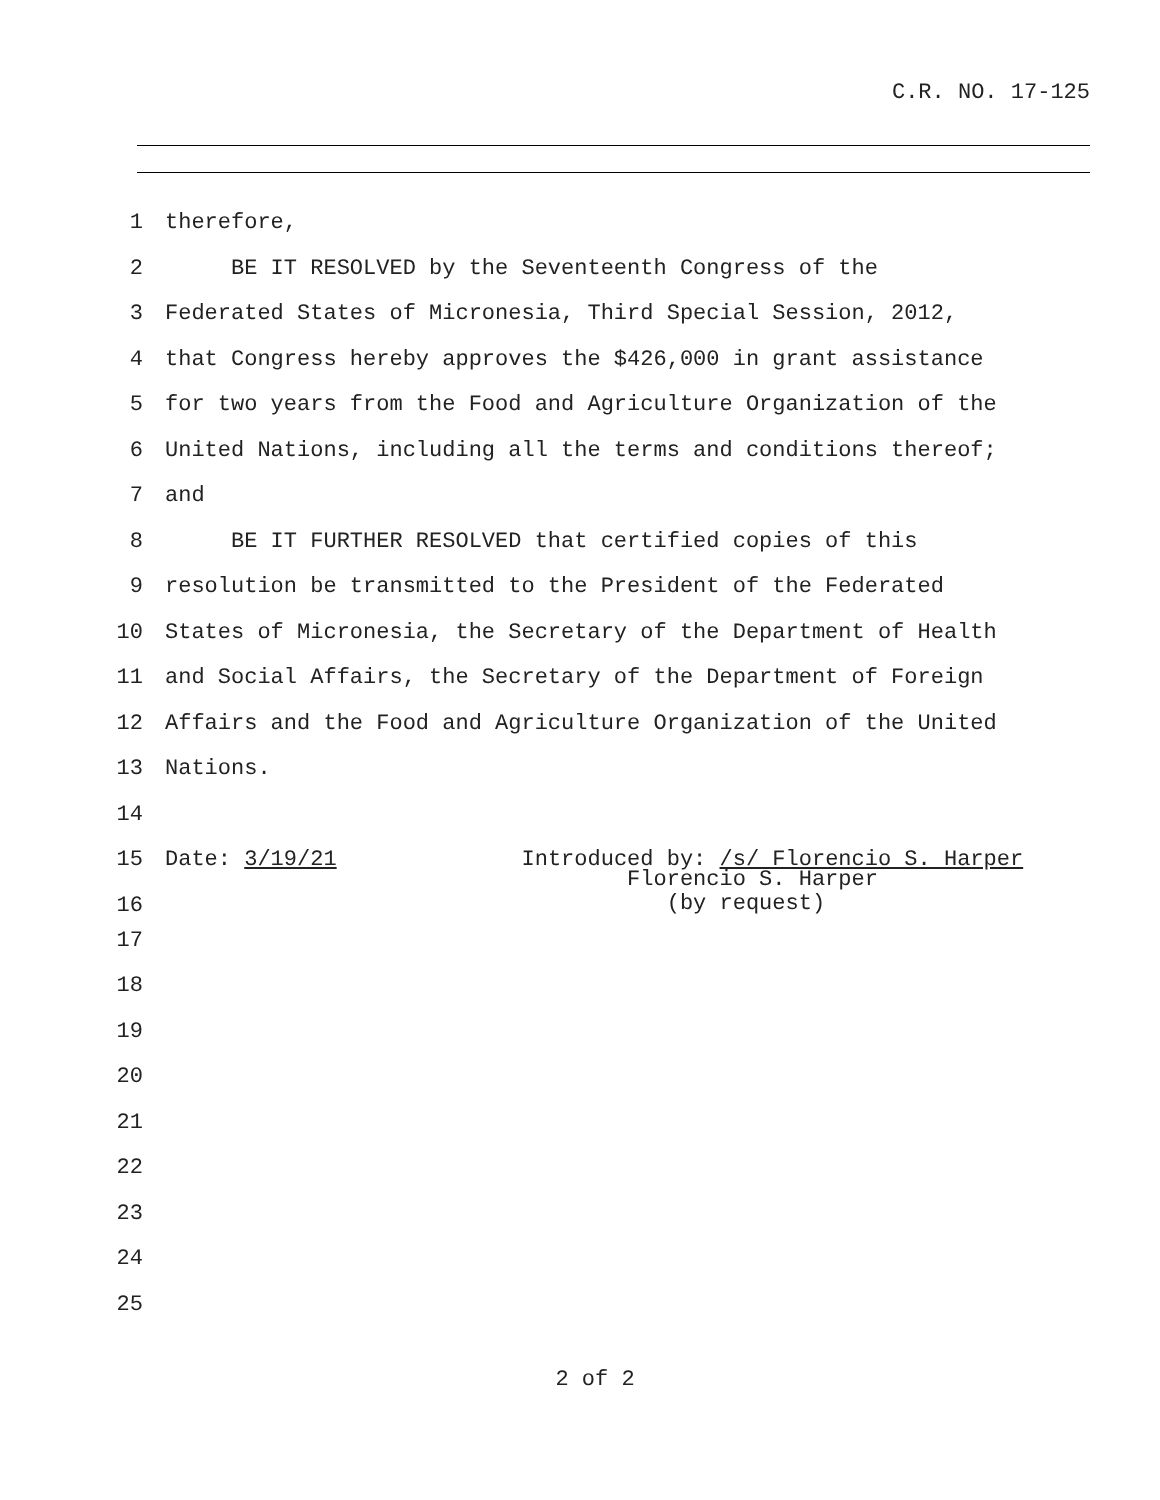C.R. NO. 17-125
1 therefore,
2 BE IT RESOLVED by the Seventeenth Congress of the
3 Federated States of Micronesia, Third Special Session, 2012,
4 that Congress hereby approves the $426,000 in grant assistance
5 for two years from the Food and Agriculture Organization of the
6 United Nations, including all the terms and conditions thereof;
7 and
8 BE IT FURTHER RESOLVED that certified copies of this
9 resolution be transmitted to the President of the Federated
10 States of Micronesia, the Secretary of the Department of Health
11 and Social Affairs, the Secretary of the Department of Foreign
12 Affairs and the Food and Agriculture Organization of the United
13 Nations.
14
15 Date: 3/19/21 Introduced by: /s/ Florencio S. Harper
16 Florencio S. Harper (by request)
17
18
19
20
21
22
23
24
25
2 of 2